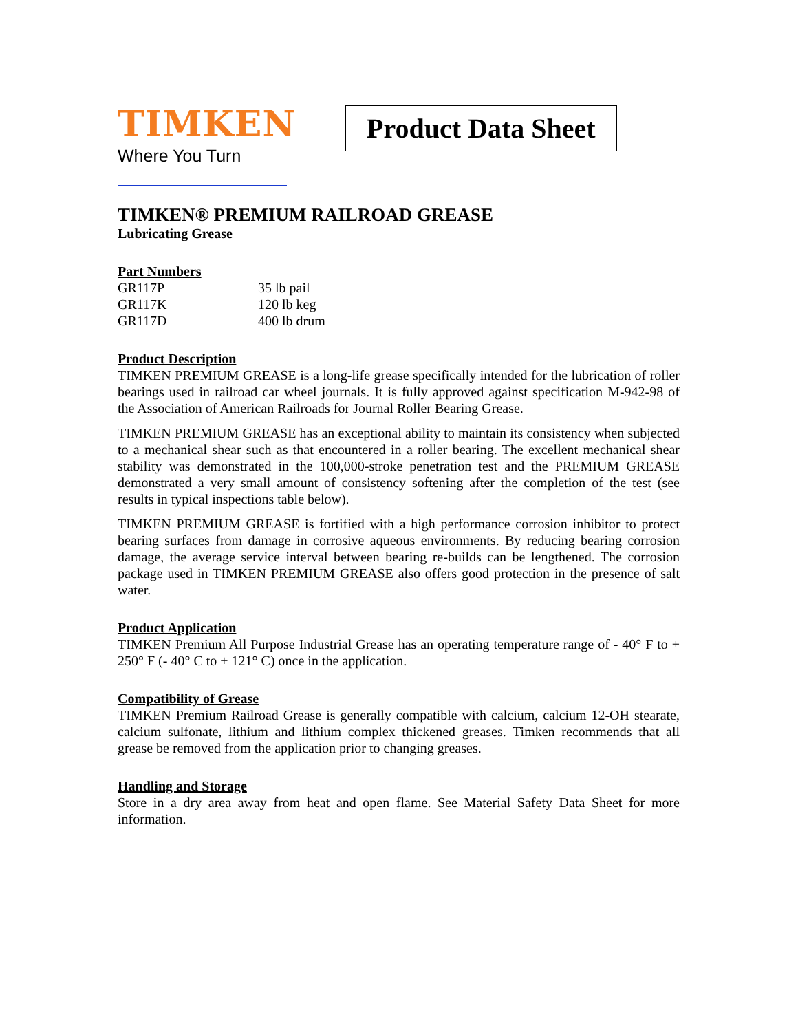TIMKEN
Where You Turn
Product Data Sheet
TIMKEN® PREMIUM RAILROAD GREASE
Lubricating Grease
Part Numbers
| GR117P | 35 lb pail |
| GR117K | 120 lb keg |
| GR117D | 400 lb drum |
Product Description
TIMKEN PREMIUM GREASE is a long-life grease specifically intended for the lubrication of roller bearings used in railroad car wheel journals. It is fully approved against specification M-942-98 of the Association of American Railroads for Journal Roller Bearing Grease.
TIMKEN PREMIUM GREASE has an exceptional ability to maintain its consistency when subjected to a mechanical shear such as that encountered in a roller bearing. The excellent mechanical shear stability was demonstrated in the 100,000-stroke penetration test and the PREMIUM GREASE demonstrated a very small amount of consistency softening after the completion of the test (see results in typical inspections table below).
TIMKEN PREMIUM GREASE is fortified with a high performance corrosion inhibitor to protect bearing surfaces from damage in corrosive aqueous environments. By reducing bearing corrosion damage, the average service interval between bearing re-builds can be lengthened. The corrosion package used in TIMKEN PREMIUM GREASE also offers good protection in the presence of salt water.
Product Application
TIMKEN Premium All Purpose Industrial Grease has an operating temperature range of - 40° F to + 250° F (- 40° C to + 121° C) once in the application.
Compatibility of Grease
TIMKEN Premium Railroad Grease is generally compatible with calcium, calcium 12-OH stearate, calcium sulfonate, lithium and lithium complex thickened greases. Timken recommends that all grease be removed from the application prior to changing greases.
Handling and Storage
Store in a dry area away from heat and open flame. See Material Safety Data Sheet for more information.